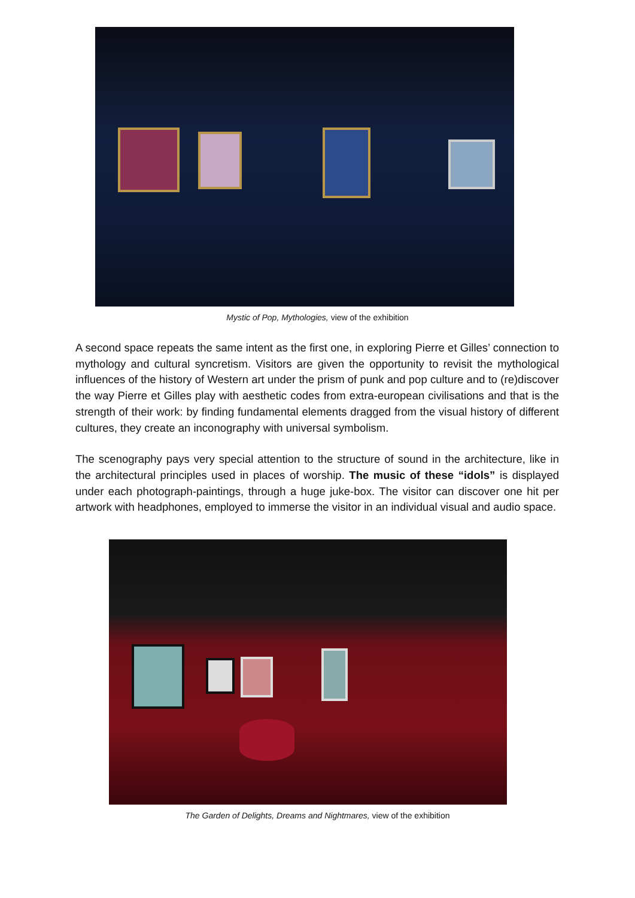Mystic of Pop, Mythologies, view of the exhibition
A second space repeats the same intent as the first one, in exploring Pierre et Gilles’ connection to mythology and cultural syncretism. Visitors are given the opportunity to revisit the mythological influences of the history of Western art under the prism of punk and pop culture and to (re)discover the way Pierre et Gilles play with aesthetic codes from extra-european civilisations and that is the strength of their work: by finding fundamental elements dragged from the visual history of different cultures, they create an inconography with universal symbolism.
The scenography pays very special attention to the structure of sound in the architecture, like in the architectural principles used in places of worship. The music of these “idols” is displayed under each photograph-paintings, through a huge juke-box. The visitor can discover one hit per artwork with headphones, employed to immerse the visitor in an individual visual and audio space.
The Garden of Delights, Dreams and Nightmares, view of the exhibition